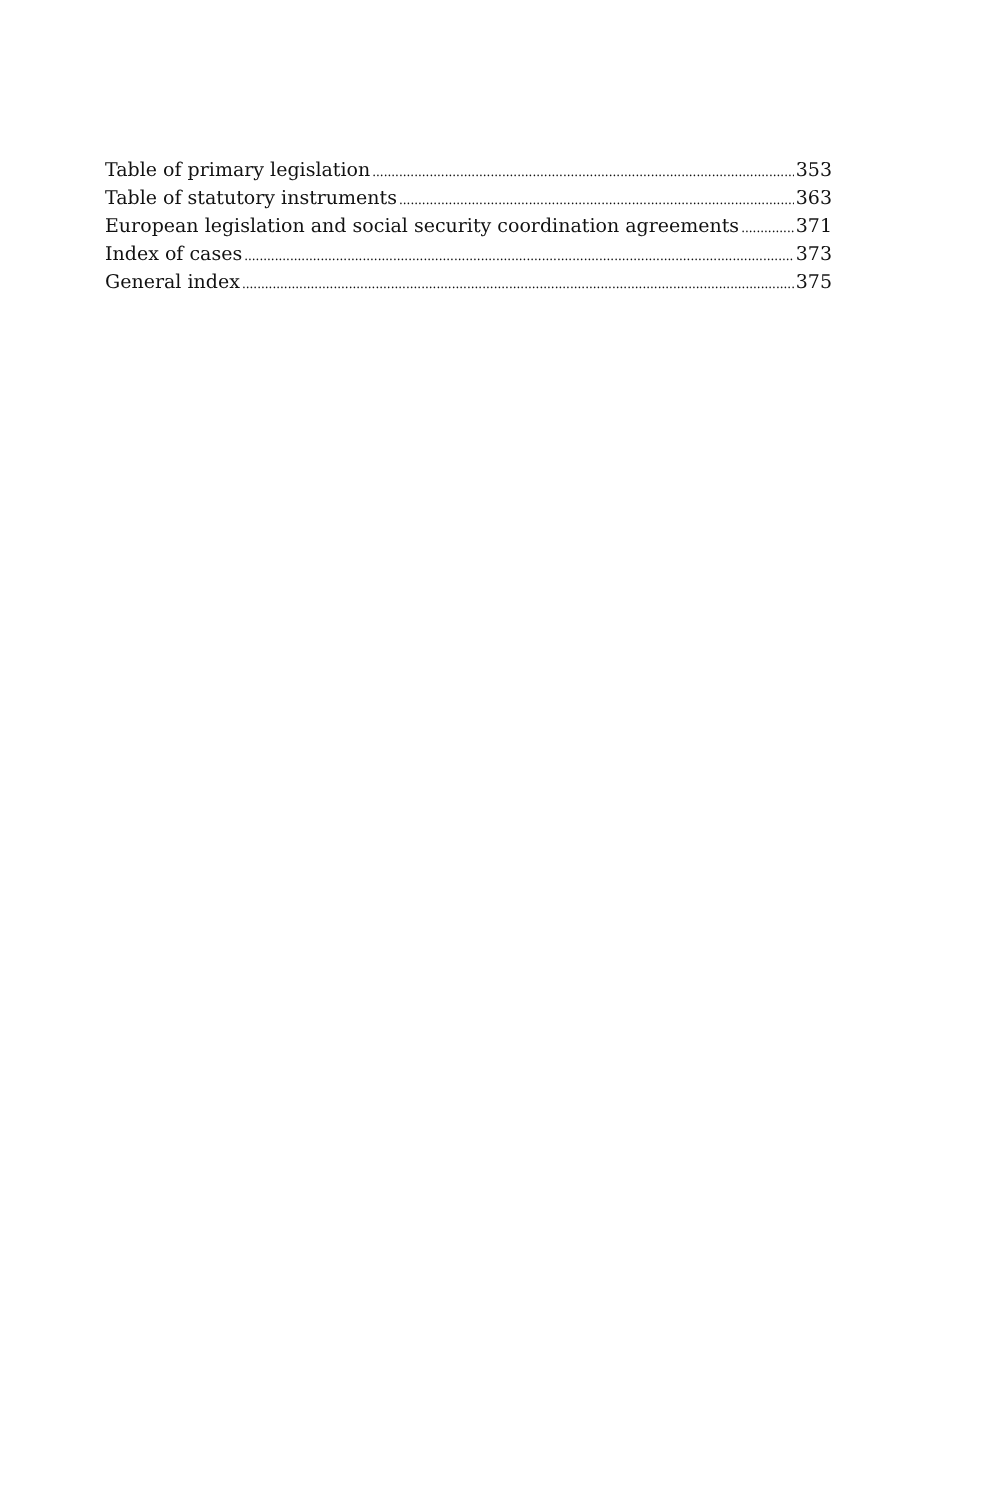Table of primary legislation 353
Table of statutory instruments 363
European legislation and social security coordination agreements 371
Index of cases 373
General index 375